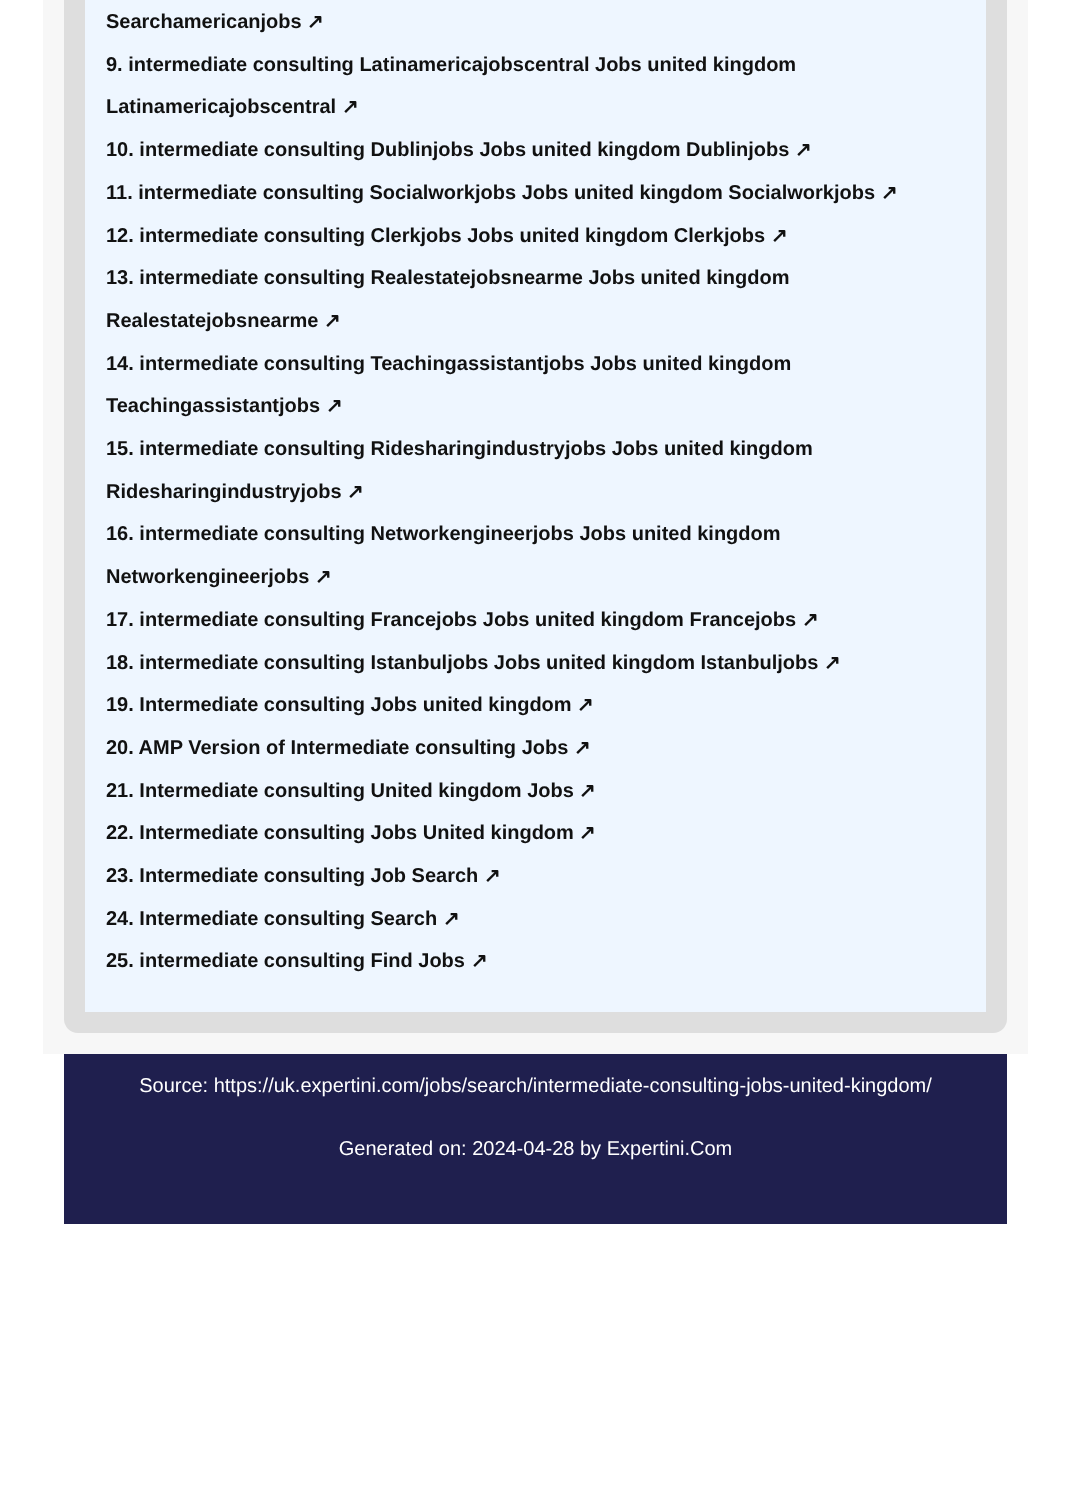Searchamericanjobs ↗
9. intermediate consulting Latinamericajobscentral Jobs united kingdom
Latinamericajobscentral ↗
10. intermediate consulting Dublinjobs Jobs united kingdom Dublinjobs ↗
11. intermediate consulting Socialworkjobs Jobs united kingdom Socialworkjobs ↗
12. intermediate consulting Clerkjobs Jobs united kingdom Clerkjobs ↗
13. intermediate consulting Realestatejobsnearme Jobs united kingdom
Realestatejobsnearme ↗
14. intermediate consulting Teachingassistantjobs Jobs united kingdom
Teachingassistantjobs ↗
15. intermediate consulting Ridesharingindustryjobs Jobs united kingdom
Ridesharingindustryjobs ↗
16. intermediate consulting Networkengineerjobs Jobs united kingdom
Networkengineerjobs ↗
17. intermediate consulting Francejobs Jobs united kingdom Francejobs ↗
18. intermediate consulting Istanbuljobs Jobs united kingdom Istanbuljobs ↗
19. Intermediate consulting Jobs united kingdom ↗
20. AMP Version of Intermediate consulting Jobs ↗
21. Intermediate consulting United kingdom Jobs ↗
22. Intermediate consulting Jobs United kingdom ↗
23. Intermediate consulting Job Search ↗
24. Intermediate consulting Search ↗
25. intermediate consulting Find Jobs ↗
Source: https://uk.expertini.com/jobs/search/intermediate-consulting-jobs-united-kingdom/
Generated on: 2024-04-28 by Expertini.Com